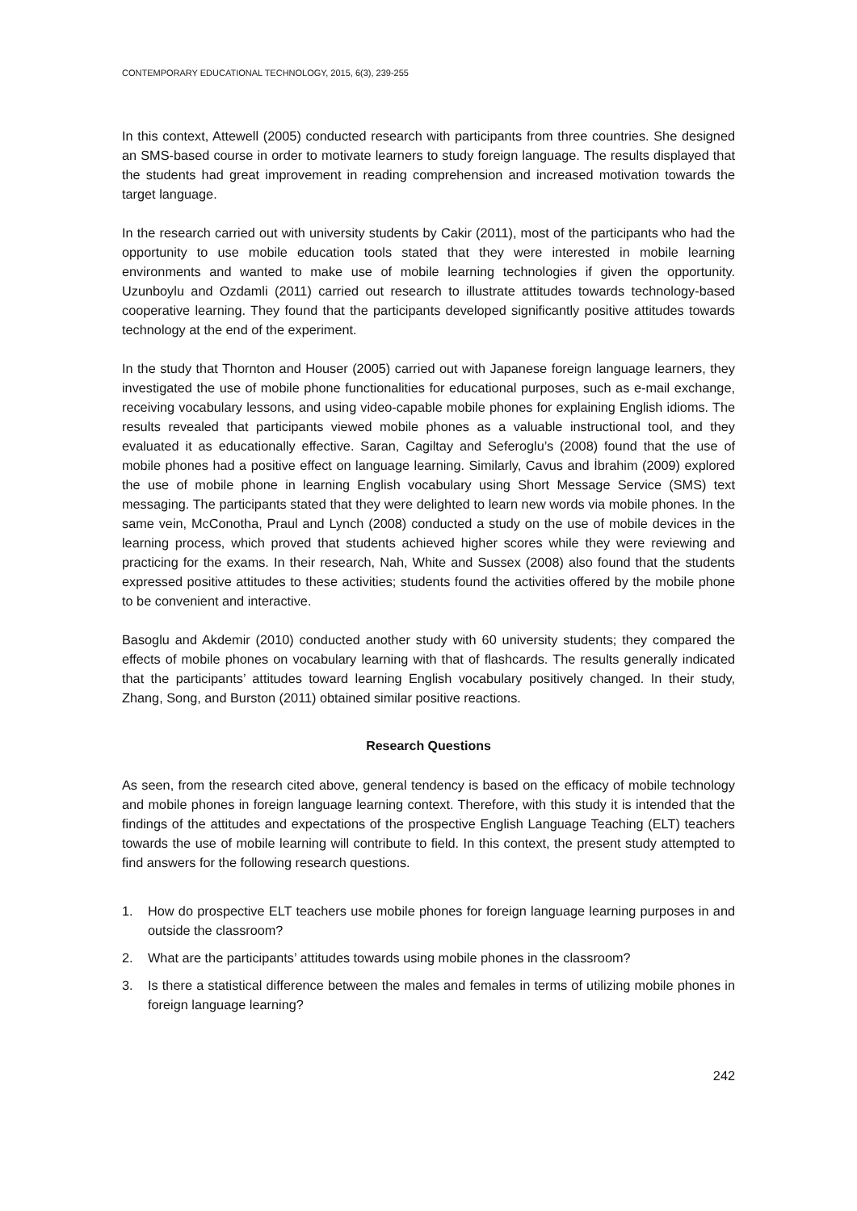CONTEMPORARY EDUCATIONAL TECHNOLOGY, 2015, 6(3), 239-255
In this context, Attewell (2005) conducted research with participants from three countries. She designed an SMS-based course in order to motivate learners to study foreign language. The results displayed that the students had great improvement in reading comprehension and increased motivation towards the target language.
In the research carried out with university students by Cakir (2011), most of the participants who had the opportunity to use mobile education tools stated that they were interested in mobile learning environments and wanted to make use of mobile learning technologies if given the opportunity. Uzunboylu and Ozdamli (2011) carried out research to illustrate attitudes towards technology-based cooperative learning. They found that the participants developed significantly positive attitudes towards technology at the end of the experiment.
In the study that Thornton and Houser (2005) carried out with Japanese foreign language learners, they investigated the use of mobile phone functionalities for educational purposes, such as e-mail exchange, receiving vocabulary lessons, and using video-capable mobile phones for explaining English idioms. The results revealed that participants viewed mobile phones as a valuable instructional tool, and they evaluated it as educationally effective. Saran, Cagiltay and Seferoglu’s (2008) found that the use of mobile phones had a positive effect on language learning. Similarly, Cavus and İbrahim (2009) explored the use of mobile phone in learning English vocabulary using Short Message Service (SMS) text messaging. The participants stated that they were delighted to learn new words via mobile phones. In the same vein, McConotha, Praul and Lynch (2008) conducted a study on the use of mobile devices in the learning process, which proved that students achieved higher scores while they were reviewing and practicing for the exams. In their research, Nah, White and Sussex (2008) also found that the students expressed positive attitudes to these activities; students found the activities offered by the mobile phone to be convenient and interactive.
Basoglu and Akdemir (2010) conducted another study with 60 university students; they compared the effects of mobile phones on vocabulary learning with that of flashcards. The results generally indicated that the participants’ attitudes toward learning English vocabulary positively changed. In their study, Zhang, Song, and Burston (2011) obtained similar positive reactions.
Research Questions
As seen, from the research cited above, general tendency is based on the efficacy of mobile technology and mobile phones in foreign language learning context. Therefore, with this study it is intended that the findings of the attitudes and expectations of the prospective English Language Teaching (ELT) teachers towards the use of mobile learning will contribute to field. In this context, the present study attempted to find answers for the following research questions.
1. How do prospective ELT teachers use mobile phones for foreign language learning purposes in and outside the classroom?
2. What are the participants’ attitudes towards using mobile phones in the classroom?
3. Is there a statistical difference between the males and females in terms of utilizing mobile phones in foreign language learning?
242